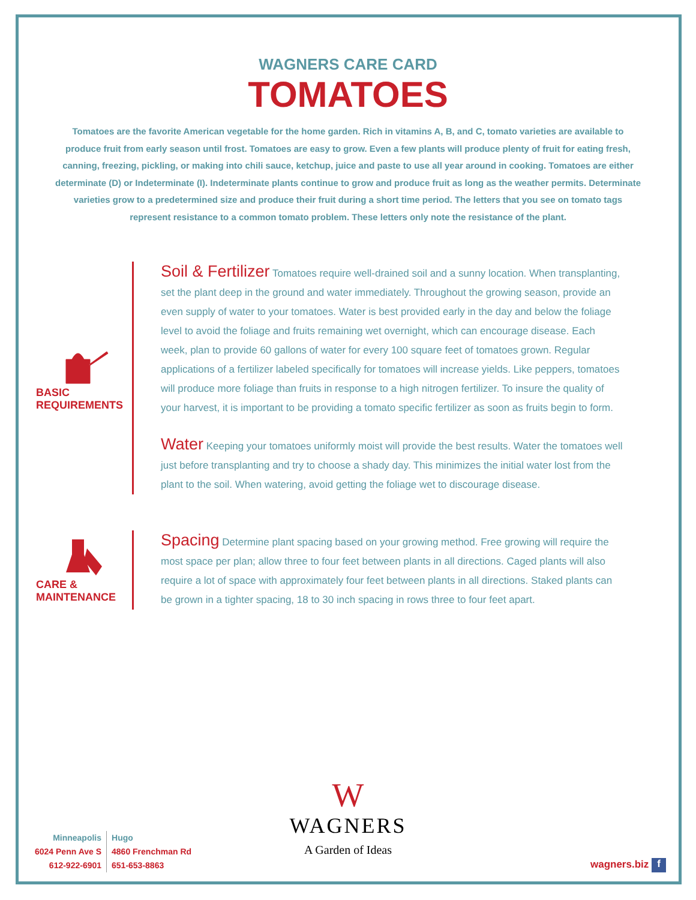WAGNERS CARE CARD
TOMATOES
Tomatoes are the favorite American vegetable for the home garden. Rich in vitamins A, B, and C, tomato varieties are available to produce fruit from early season until frost. Tomatoes are easy to grow. Even a few plants will produce plenty of fruit for eating fresh, canning, freezing, pickling, or making into chili sauce, ketchup, juice and paste to use all year around in cooking. Tomatoes are either determinate (D) or Indeterminate (I). Indeterminate plants continue to grow and produce fruit as long as the weather permits. Determinate varieties grow to a predetermined size and produce their fruit during a short time period. The letters that you see on tomato tags represent resistance to a common tomato problem. These letters only note the resistance of the plant.
BASIC REQUIREMENTS
Soil & Fertilizer Tomatoes require well-drained soil and a sunny location. When transplanting, set the plant deep in the ground and water immediately. Throughout the growing season, provide an even supply of water to your tomatoes. Water is best provided early in the day and below the foliage level to avoid the foliage and fruits remaining wet overnight, which can encourage disease. Each week, plan to provide 60 gallons of water for every 100 square feet of tomatoes grown. Regular applications of a fertilizer labeled specifically for tomatoes will increase yields. Like peppers, tomatoes will produce more foliage than fruits in response to a high nitrogen fertilizer. To insure the quality of your harvest, it is important to be providing a tomato specific fertilizer as soon as fruits begin to form.
Water Keeping your tomatoes uniformly moist will provide the best results. Water the tomatoes well just before transplanting and try to choose a shady day. This minimizes the initial water lost from the plant to the soil. When watering, avoid getting the foliage wet to discourage disease.
CARE & MAINTENANCE
Spacing Determine plant spacing based on your growing method. Free growing will require the most space per plan; allow three to four feet between plants in all directions. Caged plants will also require a lot of space with approximately four feet between plants in all directions. Staked plants can be grown in a tighter spacing, 18 to 30 inch spacing in rows three to four feet apart.
W
WAGNERS
A Garden of Ideas
Minneapolis
6024 Penn Ave S
612-922-6901
Hugo
4860 Frenchman Rd
651-653-8863
wagners.biz f